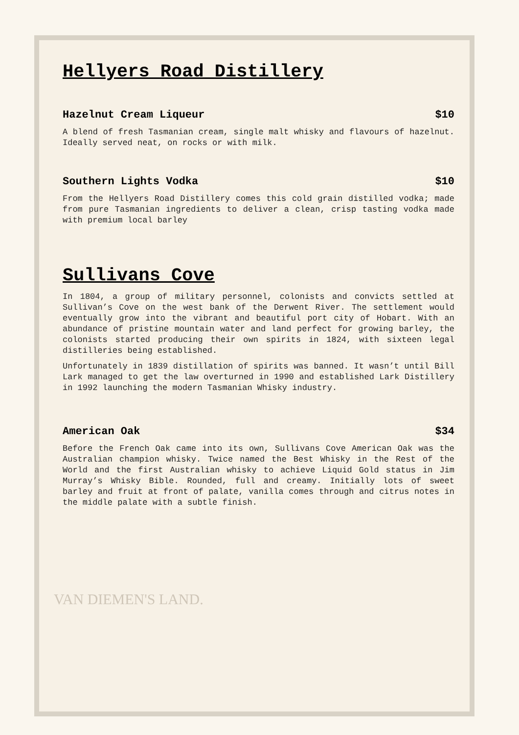Hellyers Road Distillery
Hazelnut Cream Liqueur $10
A blend of fresh Tasmanian cream, single malt whisky and flavours of hazelnut. Ideally served neat, on rocks or with milk.
Southern Lights Vodka $10
From the Hellyers Road Distillery comes this cold grain distilled vodka; made from pure Tasmanian ingredients to deliver a clean, crisp tasting vodka made with premium local barley
Sullivans Cove
In 1804, a group of military personnel, colonists and convicts settled at Sullivan’s Cove on the west bank of the Derwent River. The settlement would eventually grow into the vibrant and beautiful port city of Hobart. With an abundance of pristine mountain water and land perfect for growing barley, the colonists started producing their own spirits in 1824, with sixteen legal distilleries being established.
Unfortunately in 1839 distillation of spirits was banned. It wasn’t until Bill Lark managed to get the law overturned in 1990 and established Lark Distillery in 1992 launching the modern Tasmanian Whisky industry.
American Oak $34
Before the French Oak came into its own, Sullivans Cove American Oak was the Australian champion whisky. Twice named the Best Whisky in the Rest of the World and the first Australian whisky to achieve Liquid Gold status in Jim Murray’s Whisky Bible. Rounded, full and creamy. Initially lots of sweet barley and fruit at front of palate, vanilla comes through and citrus notes in the middle palate with a subtle finish.
VAN DIEMEN'S LAND.